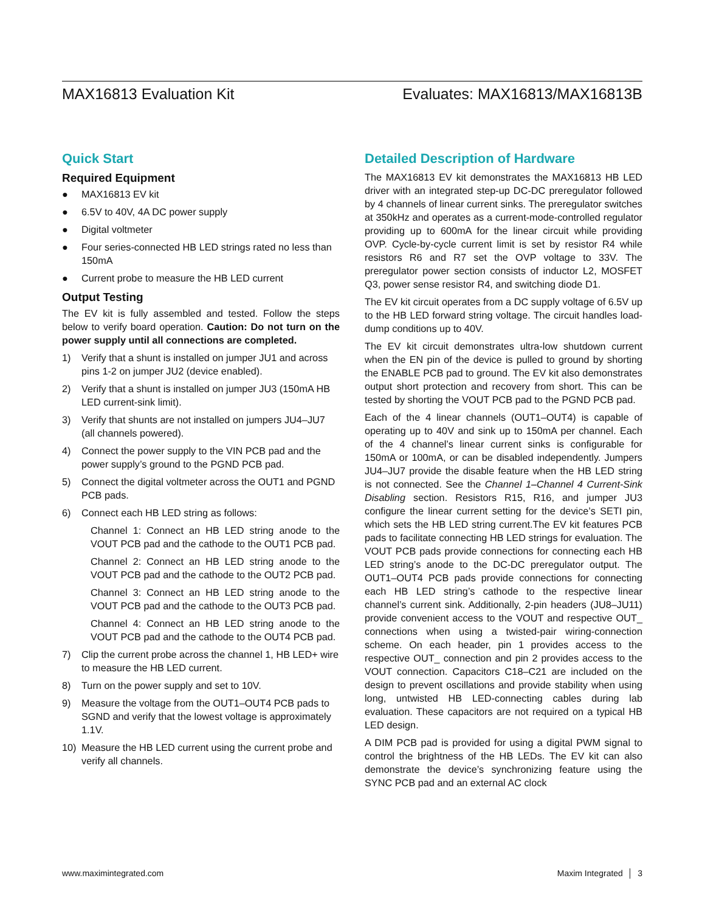MAX16813 Evaluation Kit Evaluates: MAX16813/MAX16813B
Quick Start
Required Equipment
● MAX16813 EV kit
● 6.5V to 40V, 4A DC power supply
● Digital voltmeter
● Four series-connected HB LED strings rated no less than 150mA
● Current probe to measure the HB LED current
Output Testing
The EV kit is fully assembled and tested. Follow the steps below to verify board operation. Caution: Do not turn on the power supply until all connections are completed.
1) Verify that a shunt is installed on jumper JU1 and across pins 1-2 on jumper JU2 (device enabled).
2) Verify that a shunt is installed on jumper JU3 (150mA HB LED current-sink limit).
3) Verify that shunts are not installed on jumpers JU4–JU7 (all channels powered).
4) Connect the power supply to the VIN PCB pad and the power supply’s ground to the PGND PCB pad.
5) Connect the digital voltmeter across the OUT1 and PGND PCB pads.
6) Connect each HB LED string as follows:
Channel 1: Connect an HB LED string anode to the VOUT PCB pad and the cathode to the OUT1 PCB pad.
Channel 2: Connect an HB LED string anode to the VOUT PCB pad and the cathode to the OUT2 PCB pad.
Channel 3: Connect an HB LED string anode to the VOUT PCB pad and the cathode to the OUT3 PCB pad.
Channel 4: Connect an HB LED string anode to the VOUT PCB pad and the cathode to the OUT4 PCB pad.
7) Clip the current probe across the channel 1, HB LED+ wire to measure the HB LED current.
8) Turn on the power supply and set to 10V.
9) Measure the voltage from the OUT1–OUT4 PCB pads to SGND and verify that the lowest voltage is approximately 1.1V.
10) Measure the HB LED current using the current probe and verify all channels.
Detailed Description of Hardware
The MAX16813 EV kit demonstrates the MAX16813 HB LED driver with an integrated step-up DC-DC preregulator followed by 4 channels of linear current sinks. The preregulator switches at 350kHz and operates as a current-mode-controlled regulator providing up to 600mA for the linear circuit while providing OVP. Cycle-by-cycle current limit is set by resistor R4 while resistors R6 and R7 set the OVP voltage to 33V. The preregulator power section consists of inductor L2, MOSFET Q3, power sense resistor R4, and switching diode D1.
The EV kit circuit operates from a DC supply voltage of 6.5V up to the HB LED forward string voltage. The circuit handles load-dump conditions up to 40V.
The EV kit circuit demonstrates ultra-low shutdown current when the EN pin of the device is pulled to ground by shorting the ENABLE PCB pad to ground. The EV kit also demonstrates output short protection and recovery from short. This can be tested by shorting the VOUT PCB pad to the PGND PCB pad.
Each of the 4 linear channels (OUT1–OUT4) is capable of operating up to 40V and sink up to 150mA per channel. Each of the 4 channel’s linear current sinks is configurable for 150mA or 100mA, or can be disabled independently. Jumpers JU4–JU7 provide the disable feature when the HB LED string is not connected. See the Channel 1–Channel 4 Current-Sink Disabling section. Resistors R15, R16, and jumper JU3 configure the linear current setting for the device’s SETI pin, which sets the HB LED string current.The EV kit features PCB pads to facilitate connecting HB LED strings for evaluation. The VOUT PCB pads provide connections for connecting each HB LED string’s anode to the DC-DC preregulator output. The OUT1–OUT4 PCB pads provide connections for connecting each HB LED string’s cathode to the respective linear channel’s current sink. Additionally, 2-pin headers (JU8–JU11) provide convenient access to the VOUT and respective OUT_ connections when using a twisted-pair wiring-connection scheme. On each header, pin 1 provides access to the respective OUT_ connection and pin 2 provides access to the VOUT connection. Capacitors C18–C21 are included on the design to prevent oscillations and provide stability when using long, untwisted HB LED-connecting cables during lab evaluation. These capacitors are not required on a typical HB LED design.
A DIM PCB pad is provided for using a digital PWM signal to control the brightness of the HB LEDs. The EV kit can also demonstrate the device’s synchronizing feature using the SYNC PCB pad and an external AC clock
www.maximintegrated.com Maxim Integrated │ 3